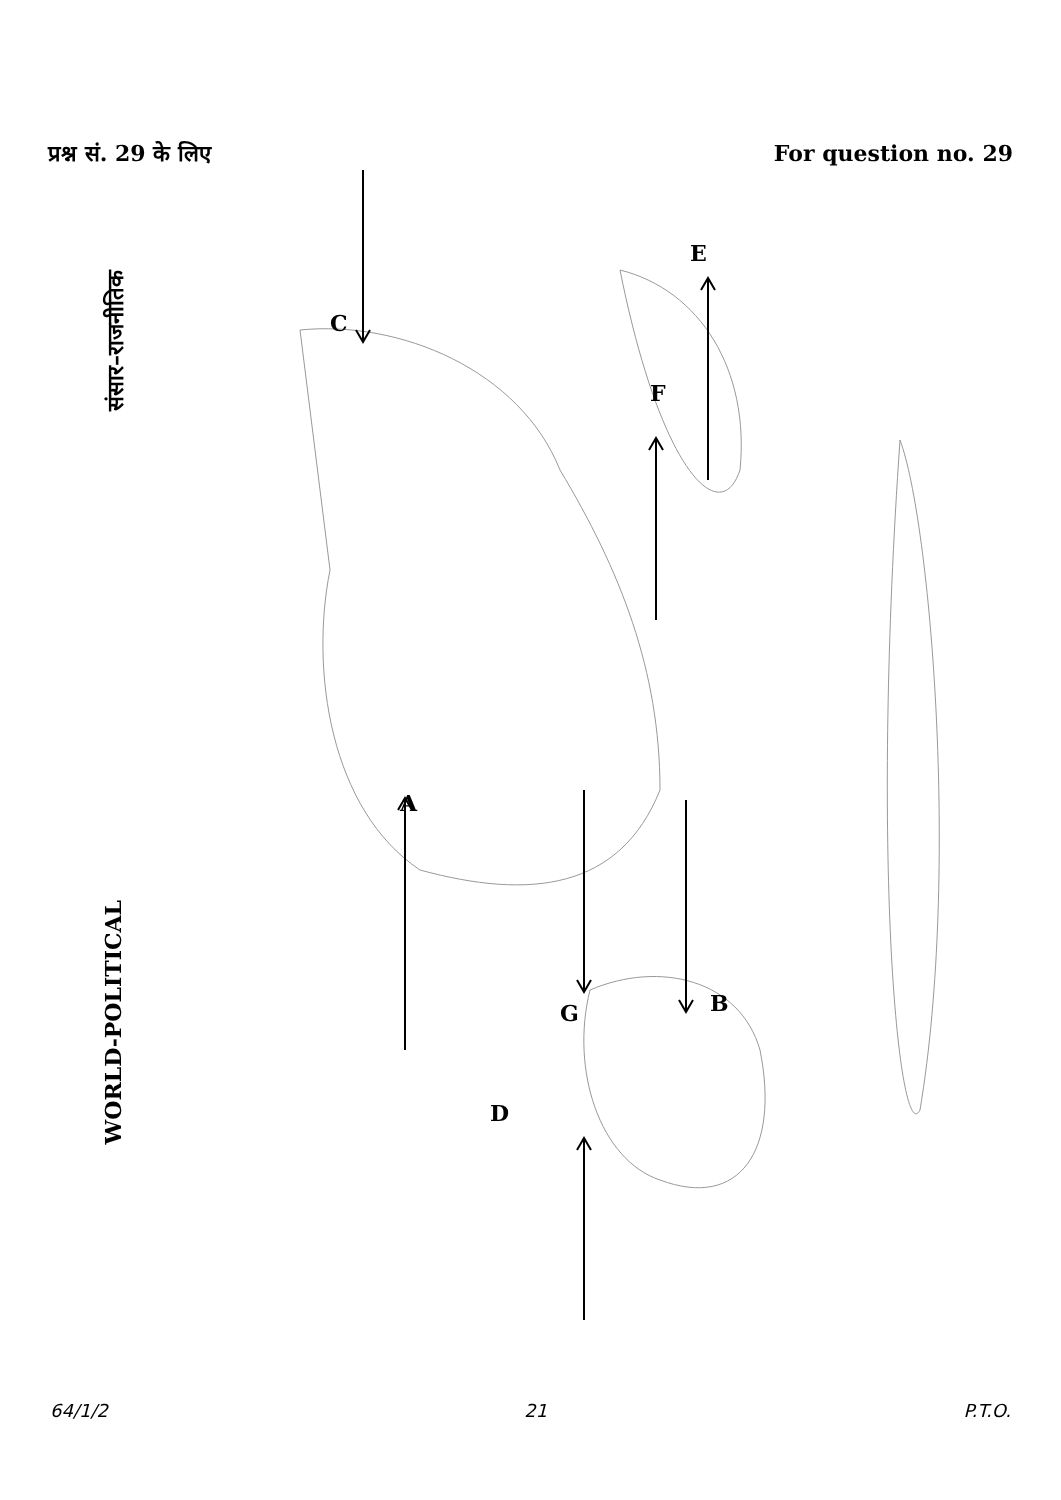प्रश्न सं. 29 के लिए For question no. 29
संसार–राजनीतिक
WORLD-POLITICAL
C
E
F
A
G B
D
64/1/2 21 P.T.O.